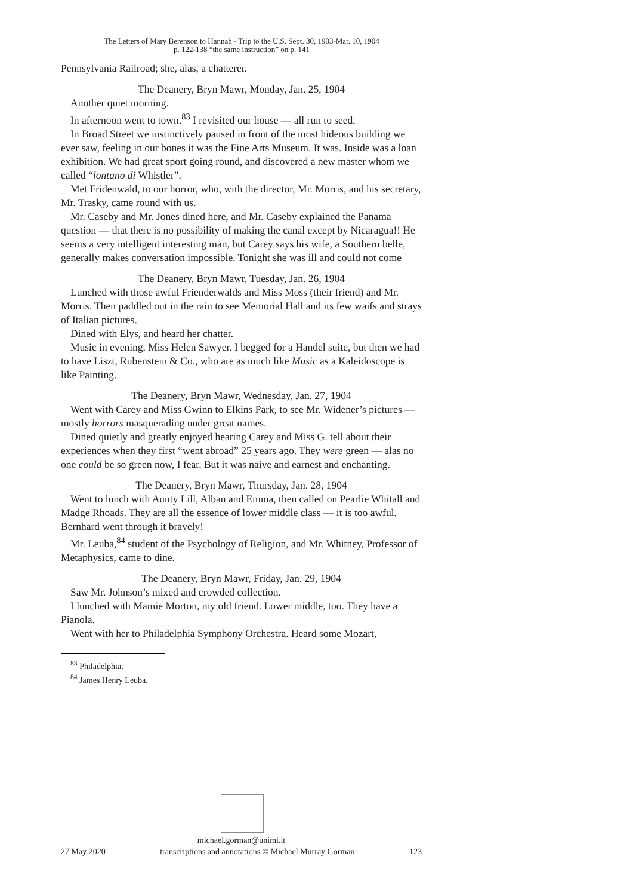The Letters of Mary Berenson to Hannah - Trip to the U.S. Sept. 30, 1903-Mar. 10, 1904
p. 122-138 “the same instruction” on p. 141
Pennsylvania Railroad; she, alas, a chatterer.
The Deanery, Bryn Mawr, Monday, Jan. 25, 1904
Another quiet morning.
In afternoon went to town.<sup>83</sup> I revisited our house — all run to seed.
In Broad Street we instinctively paused in front of the most hideous building we ever saw, feeling in our bones it was the Fine Arts Museum. It was. Inside was a loan exhibition. We had great sport going round, and discovered a new master whom we called “lontano di Whistler”.
Met Fridenwald, to our horror, who, with the director, Mr. Morris, and his secretary, Mr. Trasky, came round with us.
Mr. Caseby and Mr. Jones dined here, and Mr. Caseby explained the Panama question — that there is no possibility of making the canal except by Nicaragua!! He seems a very intelligent interesting man, but Carey says his wife, a Southern belle, generally makes conversation impossible. Tonight she was ill and could not come
The Deanery, Bryn Mawr, Tuesday, Jan. 26, 1904
Lunched with those awful Frienderwalds and Miss Moss (their friend) and Mr. Morris. Then paddled out in the rain to see Memorial Hall and its few waifs and strays of Italian pictures.
Dined with Elys, and heard her chatter.
Music in evening. Miss Helen Sawyer. I begged for a Handel suite, but then we had to have Liszt, Rubenstein & Co., who are as much like Music as a Kaleidoscope is like Painting.
The Deanery, Bryn Mawr, Wednesday, Jan. 27, 1904
Went with Carey and Miss Gwinn to Elkins Park, to see Mr. Widener’s pictures — mostly horrors masquerading under great names.
Dined quietly and greatly enjoyed hearing Carey and Miss G. tell about their experiences when they first “went abroad” 25 years ago. They were green — alas no one could be so green now, I fear. But it was naive and earnest and enchanting.
The Deanery, Bryn Mawr, Thursday, Jan. 28, 1904
Went to lunch with Aunty Lill, Alban and Emma, then called on Pearlie Whitall and Madge Rhoads. They are all the essence of lower middle class — it is too awful. Bernhard went through it bravely!
Mr. Leuba,<sup>84</sup> student of the Psychology of Religion, and Mr. Whitney, Professor of Metaphysics, came to dine.
The Deanery, Bryn Mawr, Friday, Jan. 29, 1904
Saw Mr. Johnson’s mixed and crowded collection.
I lunched with Mamie Morton, my old friend. Lower middle, too. They have a Pianola.
Went with her to Philadelphia Symphony Orchestra. Heard some Mozart,
<sup>83</sup> Philadelphia.
<sup>84</sup> James Henry Leuba.
michael.gorman@unimi.it
27 May 2020 transcriptions and annotations © Michael Murray Gorman 123